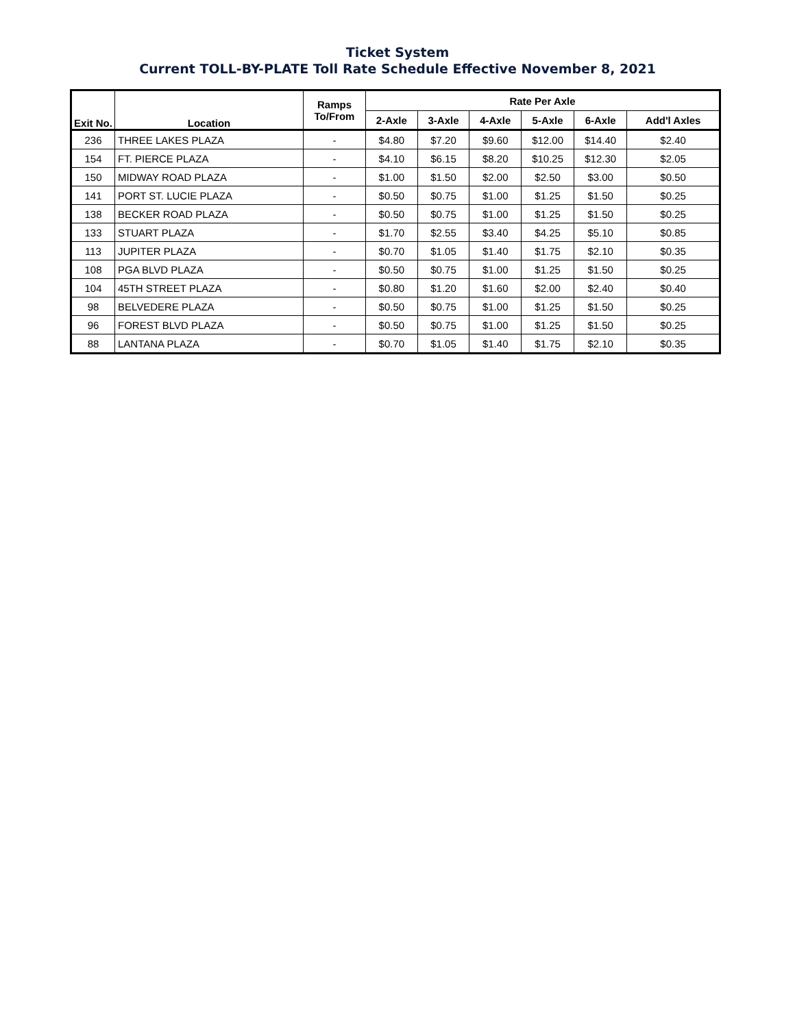Ticket System
Current TOLL-BY-PLATE Toll Rate Schedule Effective November 8, 2021
| Exit No. | Location | Ramps To/From | Rate Per Axle | | | | | |
| --- | --- | --- | --- | --- | --- | --- | --- | --- |
| | | | 2-Axle | 3-Axle | 4-Axle | 5-Axle | 6-Axle | Add'l Axles |
| 236 | THREE LAKES PLAZA | - | $4.80 | $7.20 | $9.60 | $12.00 | $14.40 | $2.40 |
| 154 | FT. PIERCE PLAZA | - | $4.10 | $6.15 | $8.20 | $10.25 | $12.30 | $2.05 |
| 150 | MIDWAY ROAD PLAZA | - | $1.00 | $1.50 | $2.00 | $2.50 | $3.00 | $0.50 |
| 141 | PORT ST. LUCIE PLAZA | - | $0.50 | $0.75 | $1.00 | $1.25 | $1.50 | $0.25 |
| 138 | BECKER ROAD PLAZA | - | $0.50 | $0.75 | $1.00 | $1.25 | $1.50 | $0.25 |
| 133 | STUART PLAZA | - | $1.70 | $2.55 | $3.40 | $4.25 | $5.10 | $0.85 |
| 113 | JUPITER PLAZA | - | $0.70 | $1.05 | $1.40 | $1.75 | $2.10 | $0.35 |
| 108 | PGA BLVD PLAZA | - | $0.50 | $0.75 | $1.00 | $1.25 | $1.50 | $0.25 |
| 104 | 45TH STREET PLAZA | - | $0.80 | $1.20 | $1.60 | $2.00 | $2.40 | $0.40 |
| 98 | BELVEDERE PLAZA | - | $0.50 | $0.75 | $1.00 | $1.25 | $1.50 | $0.25 |
| 96 | FOREST BLVD PLAZA | - | $0.50 | $0.75 | $1.00 | $1.25 | $1.50 | $0.25 |
| 88 | LANTANA PLAZA | - | $0.70 | $1.05 | $1.40 | $1.75 | $2.10 | $0.35 |